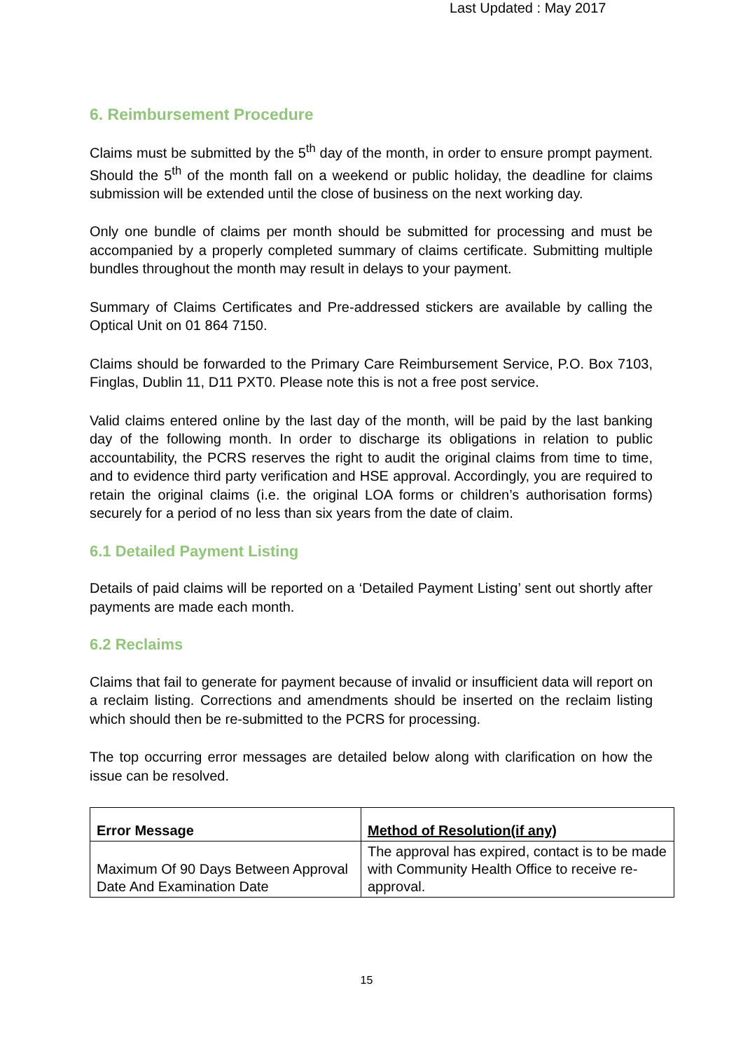Last Updated : May 2017
6. Reimbursement Procedure
Claims must be submitted by the 5<sup>th</sup> day of the month, in order to ensure prompt payment. Should the 5<sup>th</sup> of the month fall on a weekend or public holiday, the deadline for claims submission will be extended until the close of business on the next working day.
Only one bundle of claims per month should be submitted for processing and must be accompanied by a properly completed summary of claims certificate. Submitting multiple bundles throughout the month may result in delays to your payment.
Summary of Claims Certificates and Pre-addressed stickers are available by calling the Optical Unit on 01 864 7150.
Claims should be forwarded to the Primary Care Reimbursement Service, P.O. Box 7103, Finglas, Dublin 11, D11 PXT0. Please note this is not a free post service.
Valid claims entered online by the last day of the month, will be paid by the last banking day of the following month. In order to discharge its obligations in relation to public accountability, the PCRS reserves the right to audit the original claims from time to time, and to evidence third party verification and HSE approval. Accordingly, you are required to retain the original claims (i.e. the original LOA forms or children’s authorisation forms) securely for a period of no less than six years from the date of claim.
6.1 Detailed Payment Listing
Details of paid claims will be reported on a ‘Detailed Payment Listing’ sent out shortly after payments are made each month.
6.2 Reclaims
Claims that fail to generate for payment because of invalid or insufficient data will report on a reclaim listing. Corrections and amendments should be inserted on the reclaim listing which should then be re-submitted to the PCRS for processing.
The top occurring error messages are detailed below along with clarification on how the issue can be resolved.
| Error Message | Method of Resolution(if any) |
| --- | --- |
| Maximum Of 90 Days Between Approval Date And Examination Date | The approval has expired, contact is to be made with Community Health Office to receive re-approval. |
15